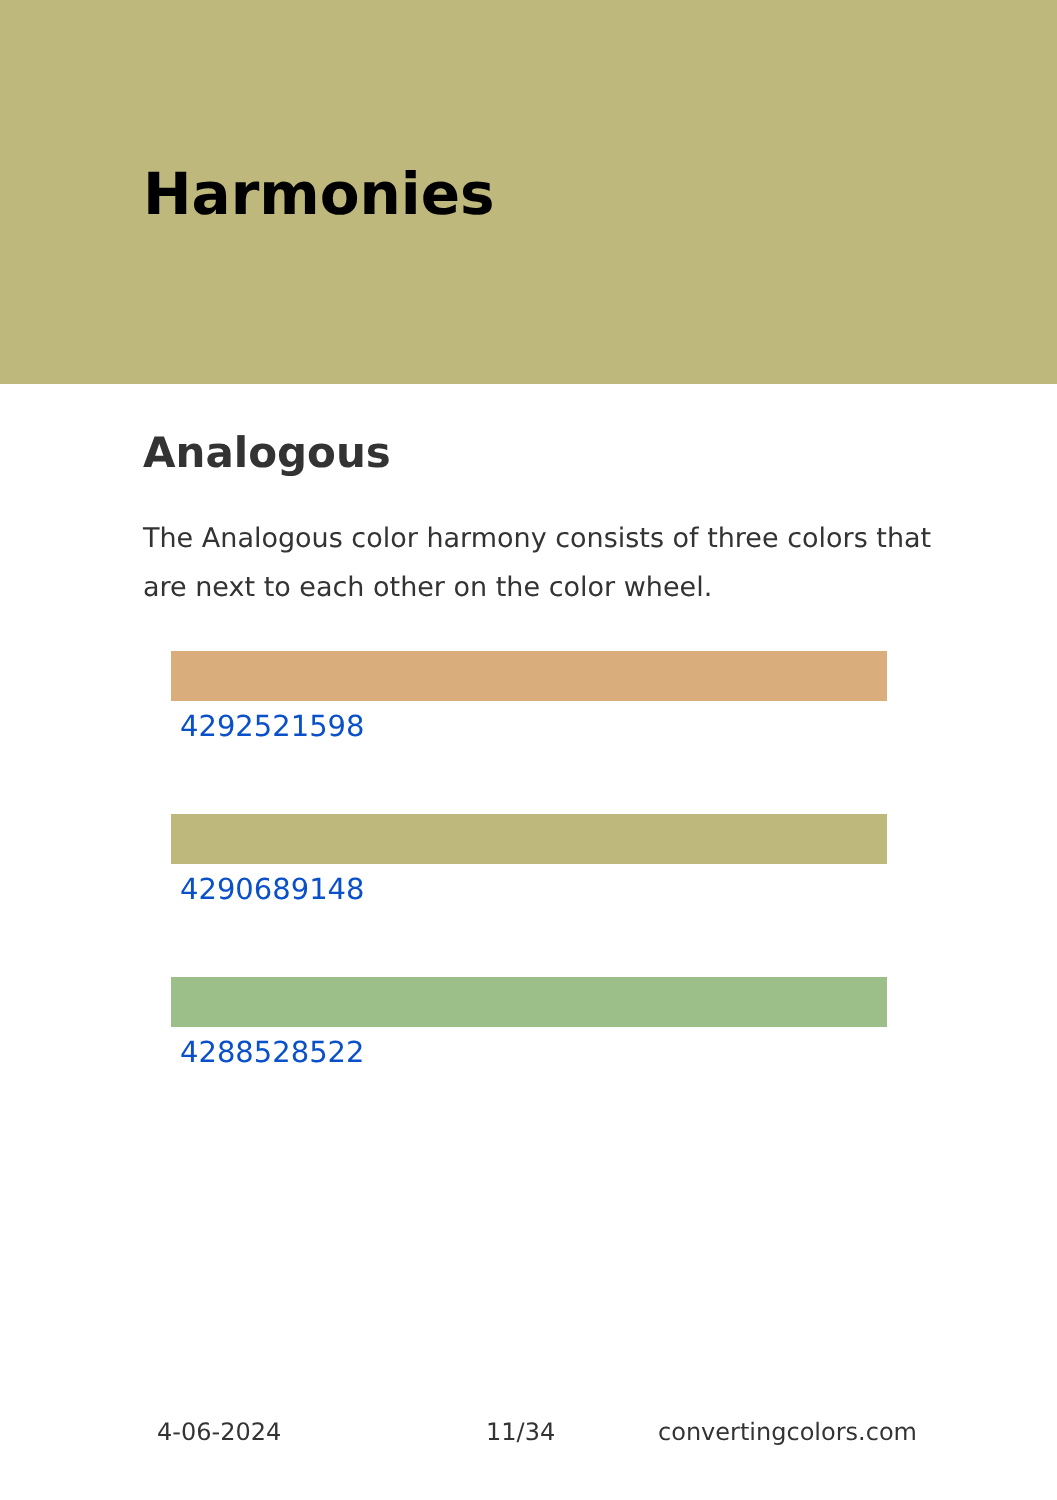Harmonies
Analogous
The Analogous color harmony consists of three colors that are next to each other on the color wheel.
4292521598
4290689148
4288528522
4-06-2024 11/34 convertingcolors.com